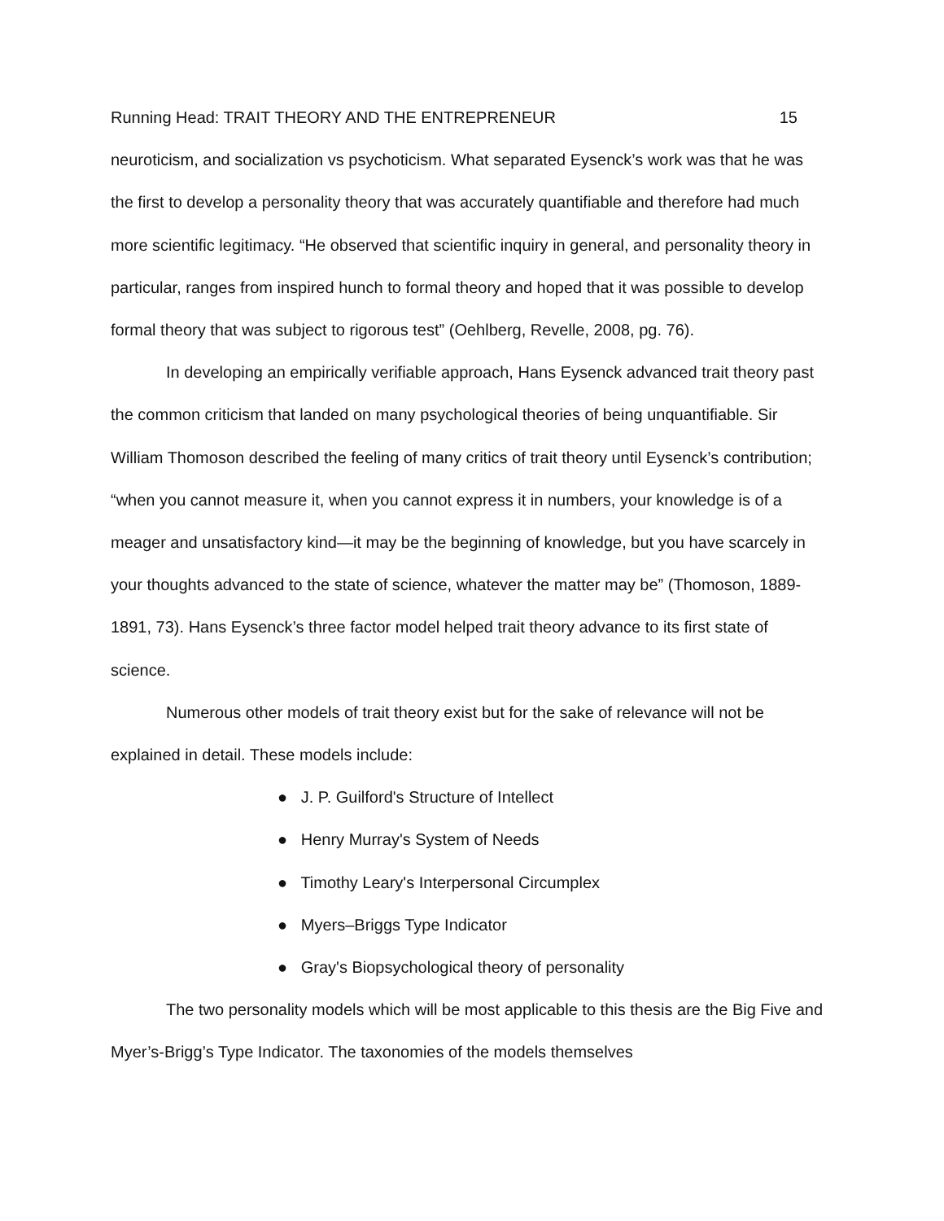Running Head: TRAIT THEORY AND THE ENTREPRENEUR 15
neuroticism, and socialization vs psychoticism. What separated Eysenck’s work was that he was the first to develop a personality theory that was accurately quantifiable and therefore had much more scientific legitimacy. “He observed that scientific inquiry in general, and personality theory in particular, ranges from inspired hunch to formal theory and hoped that it was possible to develop formal theory that was subject to rigorous test” (Oehlberg, Revelle, 2008, pg. 76).
In developing an empirically verifiable approach, Hans Eysenck advanced trait theory past the common criticism that landed on many psychological theories of being unquantifiable. Sir William Thomoson described the feeling of many critics of trait theory until Eysenck’s contribution; “when you cannot measure it, when you cannot express it in numbers, your knowledge is of a meager and unsatisfactory kind—it may be the beginning of knowledge, but you have scarcely in your thoughts advanced to the state of science, whatever the matter may be” (Thomoson, 1889-1891, 73). Hans Eysenck’s three factor model helped trait theory advance to its first state of science.
Numerous other models of trait theory exist but for the sake of relevance will not be explained in detail. These models include:
● J. P. Guilford's Structure of Intellect
● Henry Murray's System of Needs
● Timothy Leary's Interpersonal Circumplex
● Myers–Briggs Type Indicator
● Gray's Biopsychological theory of personality
The two personality models which will be most applicable to this thesis are the Big Five and Myer’s-Brigg’s Type Indicator. The taxonomies of the models themselves